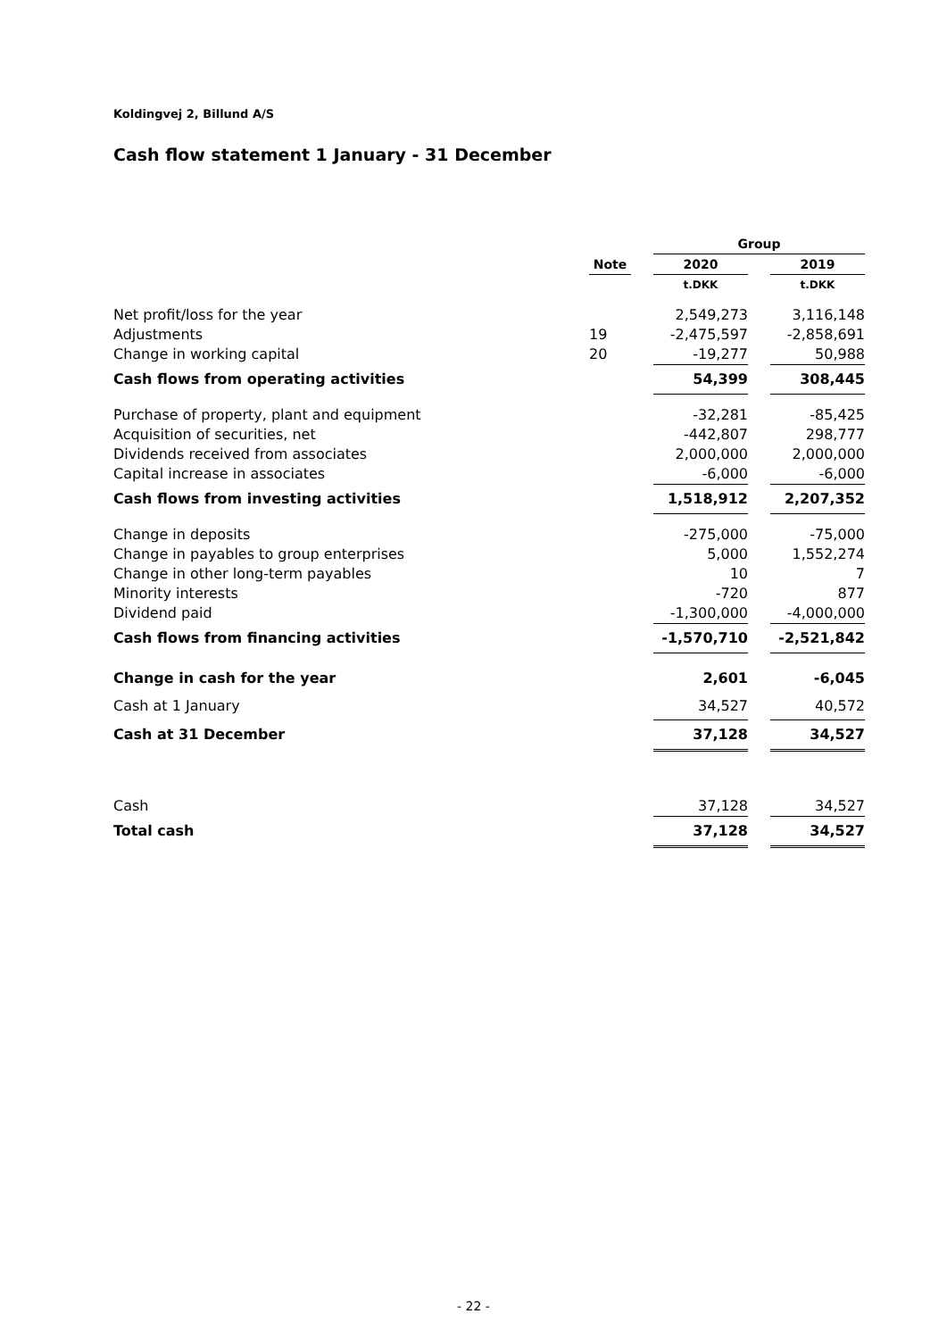Koldingvej 2, Billund A/S
Cash flow statement 1 January - 31 December
| | | | Group | | |
| --- | --- | --- | --- | --- | --- |
| | Note | | 2020 | | 2019 |
| | | | t.DKK | | t.DKK |
| Net profit/loss for the year | | | 2,549,273 | | 3,116,148 |
| Adjustments | 19 | | -2,475,597 | | -2,858,691 |
| Change in working capital | 20 | | -19,277 | | 50,988 |
| Cash flows from operating activities | | | 54,399 | | 308,445 |
| Purchase of property, plant and equipment | | | -32,281 | | -85,425 |
| Acquisition of securities, net | | | -442,807 | | 298,777 |
| Dividends received from associates | | | 2,000,000 | | 2,000,000 |
| Capital increase in associates | | | -6,000 | | -6,000 |
| Cash flows from investing activities | | | 1,518,912 | | 2,207,352 |
| Change in deposits | | | -275,000 | | -75,000 |
| Change in payables to group enterprises | | | 5,000 | | 1,552,274 |
| Change in other long-term payables | | | 10 | | 7 |
| Minority interests | | | -720 | | 877 |
| Dividend paid | | | -1,300,000 | | -4,000,000 |
| Cash flows from financing activities | | | -1,570,710 | | -2,521,842 |
| Change in cash for the year | | | 2,601 | | -6,045 |
| Cash at 1 January | | | 34,527 | | 40,572 |
| Cash at 31 December | | | 37,128 | | 34,527 |
| Cash | | | 37,128 | | 34,527 |
| Total cash | | | 37,128 | | 34,527 |
- 22 -